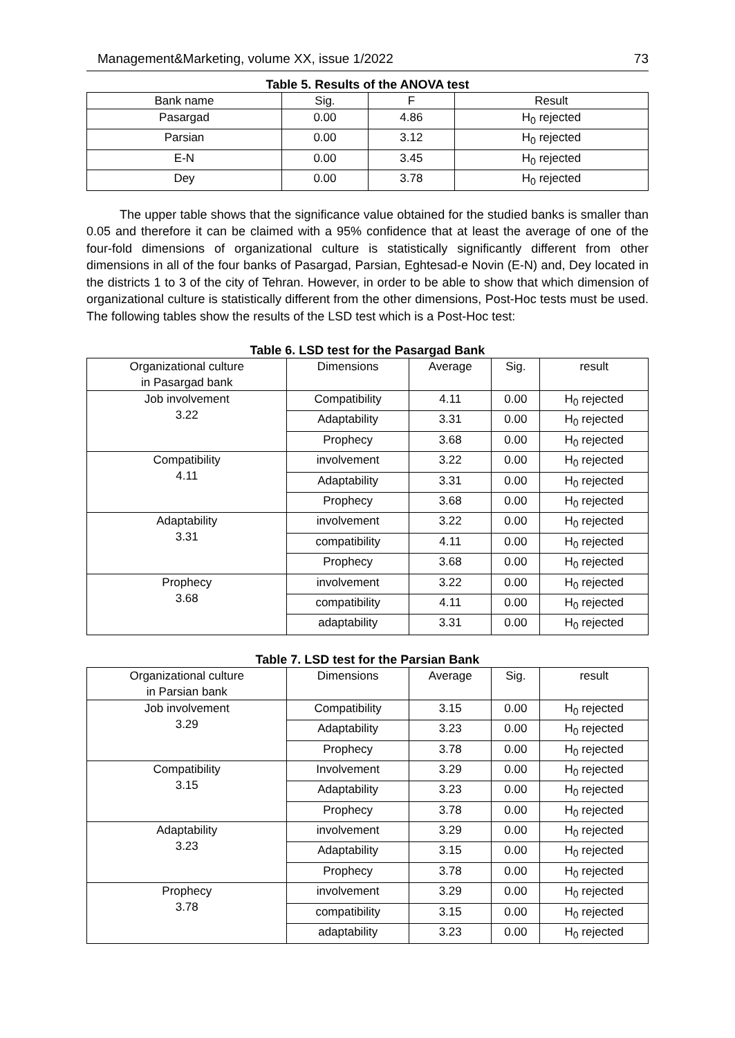Management&Marketing, volume XX, issue 1/2022 73
Table 5. Results of the ANOVA test
| Bank name | Sig. | F | Result |
| Pasargad | 0.00 | 4.86 | H<sub>0</sub> rejected |
| Parsian | 0.00 | 3.12 | H<sub>0</sub> rejected |
| E-N | 0.00 | 3.45 | H<sub>0</sub> rejected |
| Dey | 0.00 | 3.78 | H<sub>0</sub> rejected |
The upper table shows that the significance value obtained for the studied banks is smaller than 0.05 and therefore it can be claimed with a 95% confidence that at least the average of one of the four-fold dimensions of organizational culture is statistically significantly different from other dimensions in all of the four banks of Pasargad, Parsian, Eghtesad-e Novin (E-N) and, Dey located in the districts 1 to 3 of the city of Tehran. However, in order to be able to show that which dimension of organizational culture is statistically different from the other dimensions, Post-Hoc tests must be used. The following tables show the results of the LSD test which is a Post-Hoc test:
Table 6. LSD test for the Pasargad Bank
| Organizational culture in Pasargad bank | Dimensions | Average | Sig. | result |
| Job involvement 3.22 | Compatibility | 4.11 | 0.00 | H<sub>0</sub> rejected |
| | Adaptability | 3.31 | 0.00 | H<sub>0</sub> rejected |
| | Prophecy | 3.68 | 0.00 | H<sub>0</sub> rejected |
| Compatibility 4.11 | involvement | 3.22 | 0.00 | H<sub>0</sub> rejected |
| | Adaptability | 3.31 | 0.00 | H<sub>0</sub> rejected |
| | Prophecy | 3.68 | 0.00 | H<sub>0</sub> rejected |
| Adaptability 3.31 | involvement | 3.22 | 0.00 | H<sub>0</sub> rejected |
| | compatibility | 4.11 | 0.00 | H<sub>0</sub> rejected |
| | Prophecy | 3.68 | 0.00 | H<sub>0</sub> rejected |
| Prophecy 3.68 | involvement | 3.22 | 0.00 | H<sub>0</sub> rejected |
| | compatibility | 4.11 | 0.00 | H<sub>0</sub> rejected |
| | adaptability | 3.31 | 0.00 | H<sub>0</sub> rejected |
Table 7. LSD test for the Parsian Bank
| Organizational culture in Parsian bank | Dimensions | Average | Sig. | result |
| Job involvement 3.29 | Compatibility | 3.15 | 0.00 | H<sub>0</sub> rejected |
| | Adaptability | 3.23 | 0.00 | H<sub>0</sub> rejected |
| | Prophecy | 3.78 | 0.00 | H<sub>0</sub> rejected |
| Compatibility 3.15 | Involvement | 3.29 | 0.00 | H<sub>0</sub> rejected |
| | Adaptability | 3.23 | 0.00 | H<sub>0</sub> rejected |
| | Prophecy | 3.78 | 0.00 | H<sub>0</sub> rejected |
| Adaptability 3.23 | involvement | 3.29 | 0.00 | H<sub>0</sub> rejected |
| | Adaptability | 3.15 | 0.00 | H<sub>0</sub> rejected |
| | Prophecy | 3.78 | 0.00 | H<sub>0</sub> rejected |
| Prophecy 3.78 | involvement | 3.29 | 0.00 | H<sub>0</sub> rejected |
| | compatibility | 3.15 | 0.00 | H<sub>0</sub> rejected |
| | adaptability | 3.23 | 0.00 | H<sub>0</sub> rejected |